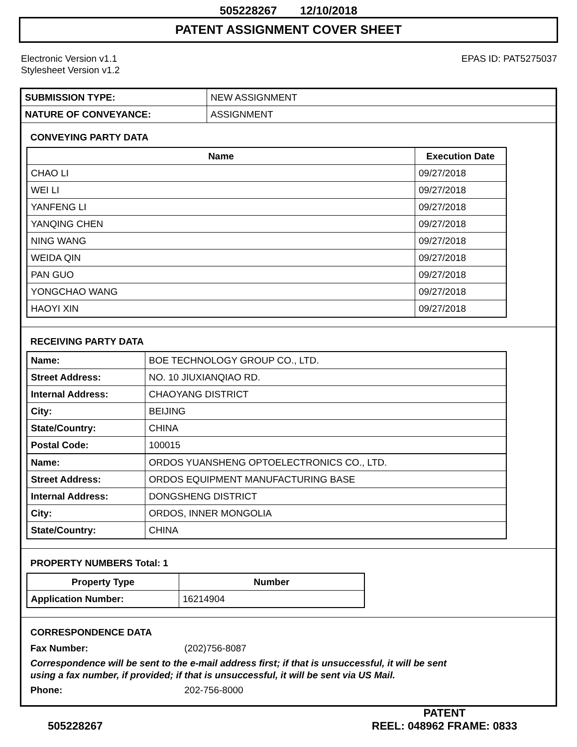505228267 12/10/2018
PATENT ASSIGNMENT COVER SHEET
Electronic Version v1.1
Stylesheet Version v1.2
EPAS ID: PAT5275037
| SUBMISSION TYPE: | NEW ASSIGNMENT |
| NATURE OF CONVEYANCE: | ASSIGNMENT |
CONVEYING PARTY DATA
| Name | Execution Date |
| --- | --- |
| CHAO LI | 09/27/2018 |
| WEI LI | 09/27/2018 |
| YANFENG LI | 09/27/2018 |
| YANQING CHEN | 09/27/2018 |
| NING WANG | 09/27/2018 |
| WEIDA QIN | 09/27/2018 |
| PAN GUO | 09/27/2018 |
| YONGCHAO WANG | 09/27/2018 |
| HAOYI XIN | 09/27/2018 |
RECEIVING PARTY DATA
| Name: | BOE TECHNOLOGY GROUP CO., LTD. |
| Street Address: | NO. 10 JIUXIANQIAO RD. |
| Internal Address: | CHAOYANG DISTRICT |
| City: | BEIJING |
| State/Country: | CHINA |
| Postal Code: | 100015 |
| Name: | ORDOS YUANSHENG OPTOELECTRONICS CO., LTD. |
| Street Address: | ORDOS EQUIPMENT MANUFACTURING BASE |
| Internal Address: | DONGSHENG DISTRICT |
| City: | ORDOS, INNER MONGOLIA |
| State/Country: | CHINA |
PROPERTY NUMBERS Total: 1
| Property Type | Number |
| --- | --- |
| Application Number: | 16214904 |
CORRESPONDENCE DATA
Fax Number: (202)756-8087
Correspondence will be sent to the e-mail address first; if that is unsuccessful, it will be sent
using a fax number, if provided; if that is unsuccessful, it will be sent via US Mail.
Phone: 202-756-8000
505228267
PATENT
REEL: 048962 FRAME: 0833